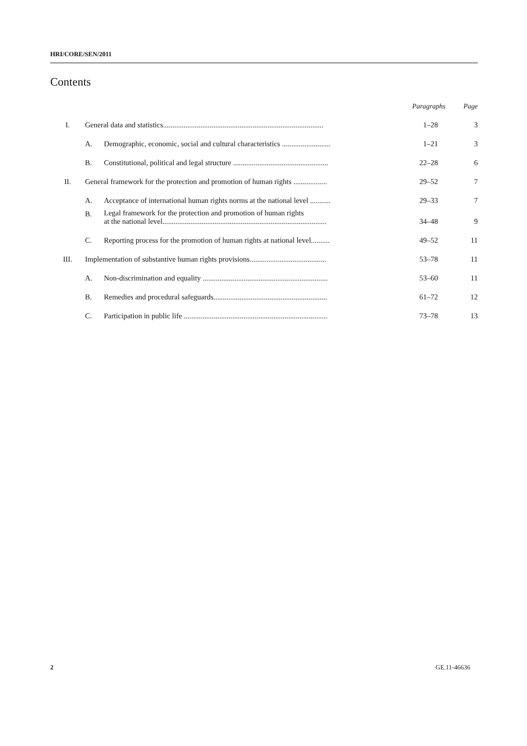HRI/CORE/SEN/2011
Contents
| | | | Paragraphs | Page |
| --- | --- | --- | --- | --- |
| I. | General data and statistics...................................................................................... | | 1–28 | 3 |
| | A. | Demographic, economic, social and cultural characteristics .......................... | 1–21 | 3 |
| | B. | Constitutional, political and legal structure ................................................... | 22–28 | 6 |
| II. | General framework for the protection and promotion of human rights .................. | | 29–52 | 7 |
| | A. | Acceptance of international human rights norms at the national level ........... | 29–33 | 7 |
| | B. | Legal framework for the protection and promotion of human rights at the national level........................................................................................ | 34–48 | 9 |
| | C. | Reporting process for the promotion of human rights at national level.......... | 49–52 | 11 |
| III. | Implementation of substantive human rights provisions......................................... | | 53–78 | 11 |
| | A. | Non-discrimination and equality ................................................................... | 53–60 | 11 |
| | B. | Remedies and procedural safeguards............................................................. | 61–72 | 12 |
| | C. | Participation in public life ............................................................................. | 73–78 | 13 |
2 GE.11-46636